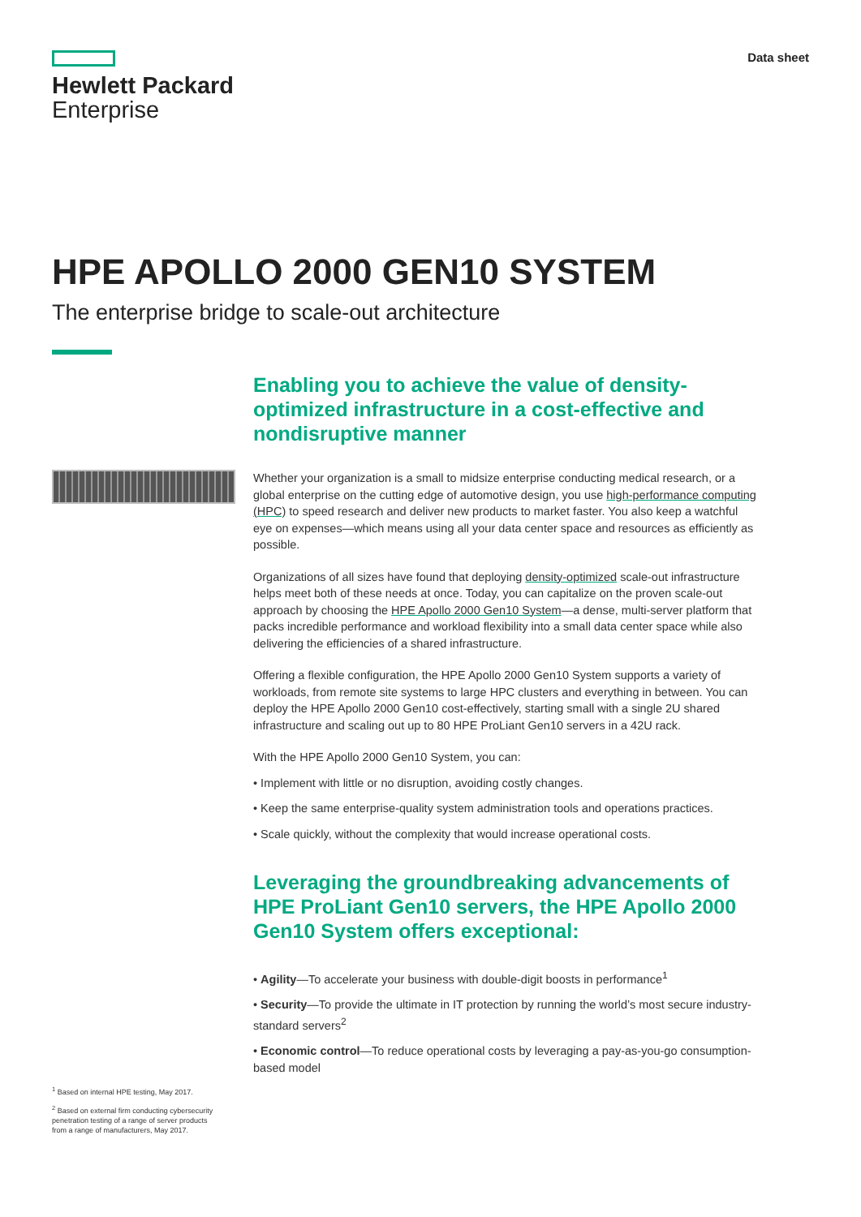Hewlett Packard
Enterprise
Data sheet
HPE APOLLO 2000 GEN10 SYSTEM
The enterprise bridge to scale-out architecture
Enabling you to achieve the value of density-optimized infrastructure in a cost-effective and nondisruptive manner
Whether your organization is a small to midsize enterprise conducting medical research, or a global enterprise on the cutting edge of automotive design, you use high-performance computing (HPC) to speed research and deliver new products to market faster. You also keep a watchful eye on expenses—which means using all your data center space and resources as efficiently as possible.
Organizations of all sizes have found that deploying density-optimized scale-out infrastructure helps meet both of these needs at once. Today, you can capitalize on the proven scale-out approach by choosing the HPE Apollo 2000 Gen10 System—a dense, multi-server platform that packs incredible performance and workload flexibility into a small data center space while also delivering the efficiencies of a shared infrastructure.
Offering a flexible configuration, the HPE Apollo 2000 Gen10 System supports a variety of workloads, from remote site systems to large HPC clusters and everything in between. You can deploy the HPE Apollo 2000 Gen10 cost-effectively, starting small with a single 2U shared infrastructure and scaling out up to 80 HPE ProLiant Gen10 servers in a 42U rack.
With the HPE Apollo 2000 Gen10 System, you can:
• Implement with little or no disruption, avoiding costly changes.
• Keep the same enterprise-quality system administration tools and operations practices.
• Scale quickly, without the complexity that would increase operational costs.
Leveraging the groundbreaking advancements of HPE ProLiant Gen10 servers, the HPE Apollo 2000 Gen10 System offers exceptional:
• Agility—To accelerate your business with double-digit boosts in performance<sup>1</sup>
• Security—To provide the ultimate in IT protection by running the world’s most secure industry-standard servers<sup>2</sup>
• Economic control—To reduce operational costs by leveraging a pay-as-you-go consumption-based model
<sup>1</sup> Based on internal HPE testing, May 2017.
<sup>2</sup> Based on external firm conducting cybersecurity penetration testing of a range of server products from a range of manufacturers, May 2017.